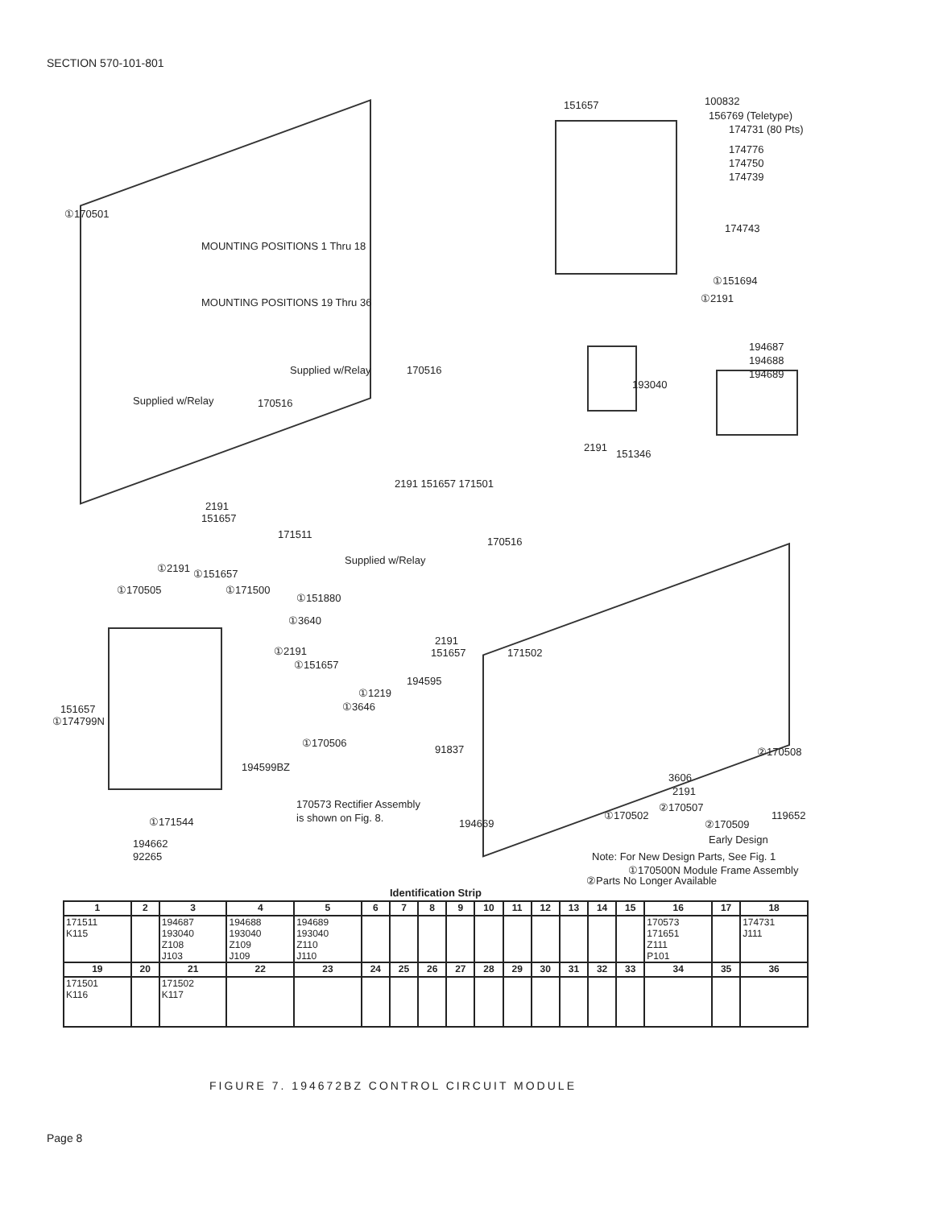SECTION 570-101-801
①170501
MOUNTING POSITIONS 1 Thru 18
MOUNTING POSITIONS 19 Thru 36
151657
100832
156769 (Teletype)
174731 (80 Pts)
174776
174750
174739
174743
①151694
①2191
194687
194688
194689
193040
2191
151346
Supplied w/Relay
170516
Supplied w/Relay
170516
2191 151657 171501
2191
151657
171511
170516
Supplied w/Relay
①2191
①151657
①170505
①171500
①151880
①3640
2191
151657
171502
①2191
①151657
194595
①1219
①3646
151657
①174799N
①170506
91837
194599BZ
②170508
3606
2191
②170507
119652
②170509
Early Design
170573 Rectifier Assembly
is shown on Fig. 8.
194669
①170502
①171544
194662
92265
Note: For New Design Parts, See Fig. 1
①170500N Module Frame Assembly
②Parts No Longer Available
Identification Strip
| 1 | 2 | 3 | 4 | 5 | 6 | 7 | 8 | 9 | 10 | 11 | 12 | 13 | 14 | 15 | 16 | 17 | 18 |
| --- | --- | --- | --- | --- | --- | --- | --- | --- | --- | --- | --- | --- | --- | --- | --- | --- | --- |
| 171511 K115 | | 194687 193040 Z108 J103 | 194688 193040 Z109 J109 | 194689 193040 Z110 J110 | | | | | | | | | | | 170573 171651 Z111 P101 | | 174731 J111 |
| 19 | 20 | 21 | 22 | 23 | 24 | 25 | 26 | 27 | 28 | 29 | 30 | 31 | 32 | 33 | 34 | 35 | 36 |
| 171501 K116 | | 171502 K117 | | | | | | | | | | | | | | | |
FIGURE 7. 194672BZ CONTROL CIRCUIT MODULE
Page 8